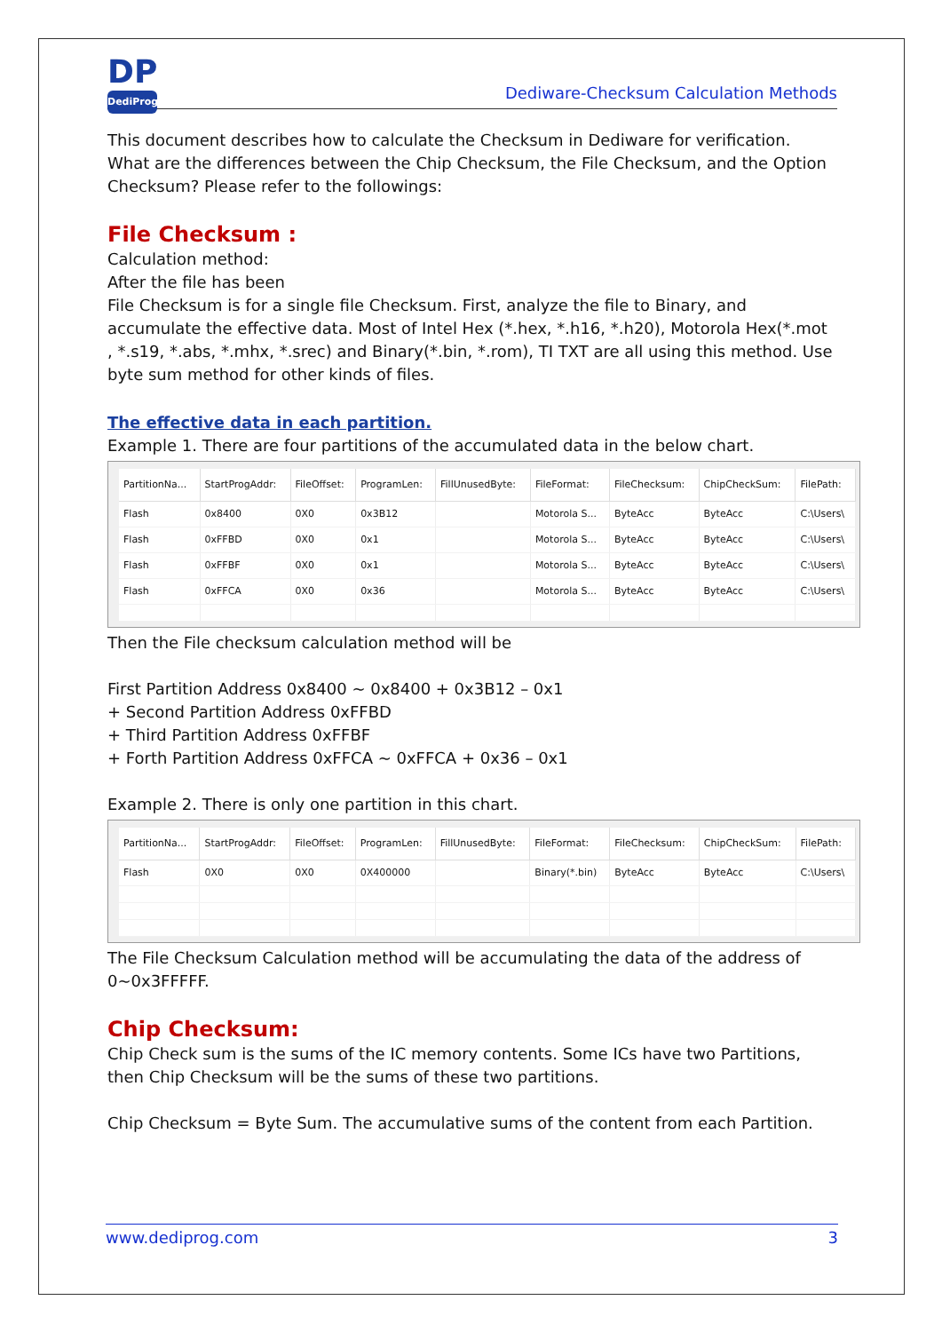DP
DediProg
Dediware-Checksum Calculation Methods
This document describes how to calculate the Checksum in Dediware for verification. What are the differences between the Chip Checksum, the File Checksum, and the Option Checksum? Please refer to the followings:
File Checksum :
Calculation method:
After the file has been
File Checksum is for a single file Checksum. First, analyze the file to Binary, and accumulate the effective data. Most of Intel Hex (*.hex, *.h16, *.h20), Motorola Hex(*.mot , *.s19, *.abs, *.mhx, *.srec) and Binary(*.bin, *.rom), TI TXT are all using this method. Use byte sum method for other kinds of files.
The effective data in each partition.
Example 1. There are four partitions of the accumulated data in the below chart.
| PartitionNa... | StartProgAddr: | FileOffset: | ProgramLen: | FillUnusedByte: | FileFormat: | FileChecksum: | ChipCheckSum: | FilePath: |
| --- | --- | --- | --- | --- | --- | --- | --- | --- |
| Flash | 0x8400 | 0X0 | 0x3B12 | | Motorola S... | ByteAcc | ByteAcc | C:\Users\ |
| Flash | 0xFFBD | 0X0 | 0x1 | | Motorola S... | ByteAcc | ByteAcc | C:\Users\ |
| Flash | 0xFFBF | 0X0 | 0x1 | | Motorola S... | ByteAcc | ByteAcc | C:\Users\ |
| Flash | 0xFFCA | 0X0 | 0x36 | | Motorola S... | ByteAcc | ByteAcc | C:\Users\ |
Then the File checksum calculation method will be
First Partition Address 0x8400 ~ 0x8400 + 0x3B12 – 0x1
+ Second Partition Address 0xFFBD
+ Third Partition Address 0xFFBF
+ Forth Partition Address 0xFFCA ~ 0xFFCA + 0x36 – 0x1
Example 2. There is only one partition in this chart.
| PartitionNa... | StartProgAddr: | FileOffset: | ProgramLen: | FillUnusedByte: | FileFormat: | FileChecksum: | ChipCheckSum: | FilePath: |
| --- | --- | --- | --- | --- | --- | --- | --- | --- |
| Flash | 0X0 | 0X0 | 0X400000 | | Binary(*.bin) | ByteAcc | ByteAcc | C:\Users\ |
The File Checksum Calculation method will be accumulating the data of the address of 0~0x3FFFFF.
Chip Checksum:
Chip Check sum is the sums of the IC memory contents. Some ICs have two Partitions, then Chip Checksum will be the sums of these two partitions.
Chip Checksum = Byte Sum. The accumulative sums of the content from each Partition.
www.dediprog.com 3